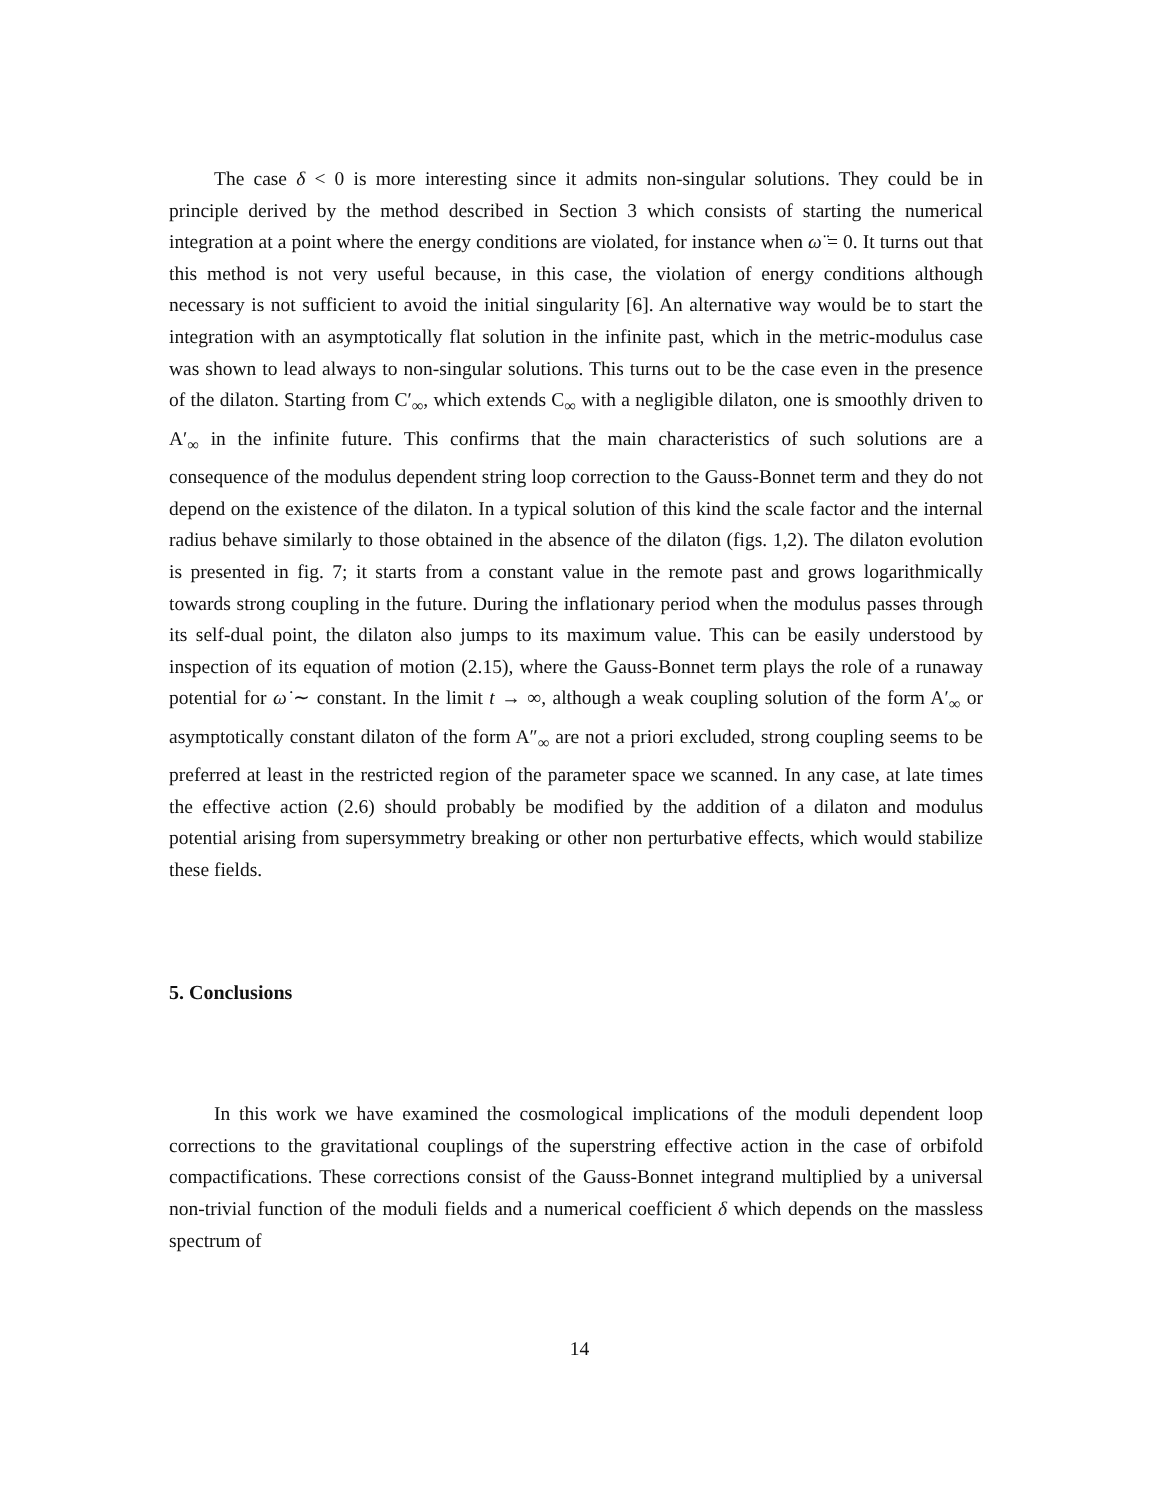The case δ < 0 is more interesting since it admits non-singular solutions. They could be in principle derived by the method described in Section 3 which consists of starting the numerical integration at a point where the energy conditions are violated, for instance when ω̈ = 0. It turns out that this method is not very useful because, in this case, the violation of energy conditions although necessary is not sufficient to avoid the initial singularity [6]. An alternative way would be to start the integration with an asymptotically flat solution in the infinite past, which in the metric-modulus case was shown to lead always to non-singular solutions. This turns out to be the case even in the presence of the dilaton. Starting from C′<sub>∞</sub>, which extends C<sub>∞</sub> with a negligible dilaton, one is smoothly driven to A′<sub>∞</sub> in the infinite future. This confirms that the main characteristics of such solutions are a consequence of the modulus dependent string loop correction to the Gauss-Bonnet term and they do not depend on the existence of the dilaton. In a typical solution of this kind the scale factor and the internal radius behave similarly to those obtained in the absence of the dilaton (figs. 1,2). The dilaton evolution is presented in fig. 7; it starts from a constant value in the remote past and grows logarithmically towards strong coupling in the future. During the inflationary period when the modulus passes through its self-dual point, the dilaton also jumps to its maximum value. This can be easily understood by inspection of its equation of motion (2.15), where the Gauss-Bonnet term plays the role of a runaway potential for ω̇ ∼ constant. In the limit t → ∞, although a weak coupling solution of the form A′<sub>∞</sub> or asymptotically constant dilaton of the form A″<sub>∞</sub> are not a priori excluded, strong coupling seems to be preferred at least in the restricted region of the parameter space we scanned. In any case, at late times the effective action (2.6) should probably be modified by the addition of a dilaton and modulus potential arising from supersymmetry breaking or other non perturbative effects, which would stabilize these fields.
5. Conclusions
In this work we have examined the cosmological implications of the moduli dependent loop corrections to the gravitational couplings of the superstring effective action in the case of orbifold compactifications. These corrections consist of the Gauss-Bonnet integrand multiplied by a universal non-trivial function of the moduli fields and a numerical coefficient δ which depends on the massless spectrum of
14